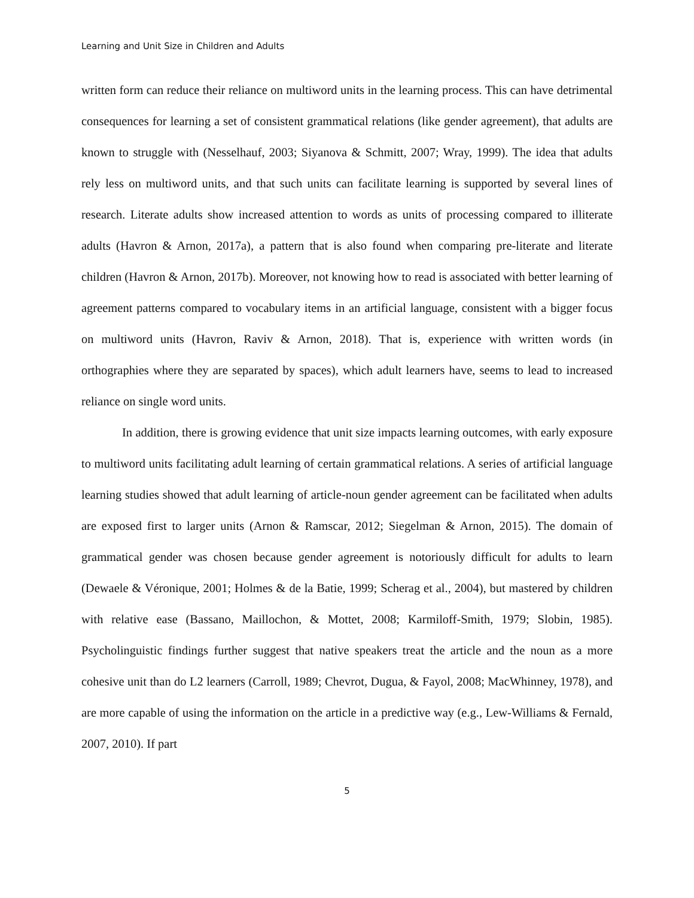Learning and Unit Size in Children and Adults
written form can reduce their reliance on multiword units in the learning process. This can have detrimental consequences for learning a set of consistent grammatical relations (like gender agreement), that adults are known to struggle with (Nesselhauf, 2003; Siyanova & Schmitt, 2007; Wray, 1999). The idea that adults rely less on multiword units, and that such units can facilitate learning is supported by several lines of research. Literate adults show increased attention to words as units of processing compared to illiterate adults (Havron & Arnon, 2017a), a pattern that is also found when comparing pre-literate and literate children (Havron & Arnon, 2017b). Moreover, not knowing how to read is associated with better learning of agreement patterns compared to vocabulary items in an artificial language, consistent with a bigger focus on multiword units (Havron, Raviv & Arnon, 2018). That is, experience with written words (in orthographies where they are separated by spaces), which adult learners have, seems to lead to increased reliance on single word units.
In addition, there is growing evidence that unit size impacts learning outcomes, with early exposure to multiword units facilitating adult learning of certain grammatical relations. A series of artificial language learning studies showed that adult learning of article-noun gender agreement can be facilitated when adults are exposed first to larger units (Arnon & Ramscar, 2012; Siegelman & Arnon, 2015). The domain of grammatical gender was chosen because gender agreement is notoriously difficult for adults to learn (Dewaele & Véronique, 2001; Holmes & de la Batie, 1999; Scherag et al., 2004), but mastered by children with relative ease (Bassano, Maillochon, & Mottet, 2008; Karmiloff-Smith, 1979; Slobin, 1985). Psycholinguistic findings further suggest that native speakers treat the article and the noun as a more cohesive unit than do L2 learners (Carroll, 1989; Chevrot, Dugua, & Fayol, 2008; MacWhinney, 1978), and are more capable of using the information on the article in a predictive way (e.g., Lew-Williams & Fernald, 2007, 2010). If part
5